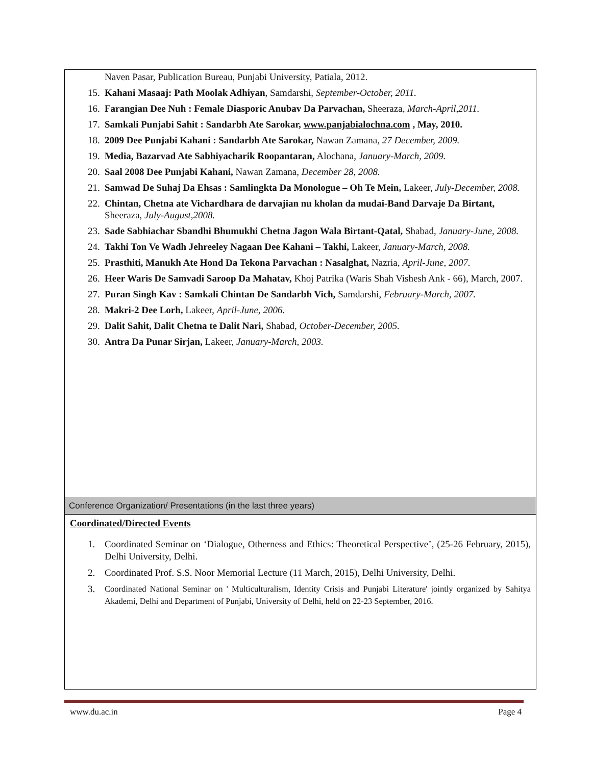Naven Pasar, Publication Bureau, Punjabi University, Patiala, 2012.
15. Kahani Masaaj: Path Moolak Adhiyan, Samdarshi, September-October, 2011.
16. Farangian Dee Nuh : Female Diasporic Anubav Da Parvachan, Sheeraza, March-April,2011.
17. Samkali Punjabi Sahit : Sandarbh Ate Sarokar, www.panjabialochna.com , May, 2010.
18. 2009 Dee Punjabi Kahani : Sandarbh Ate Sarokar, Nawan Zamana, 27 December, 2009.
19. Media, Bazarvad Ate Sabhiyacharik Roopantaran, Alochana, January-March, 2009.
20. Saal 2008 Dee Punjabi Kahani, Nawan Zamana, December 28, 2008.
21. Samwad De Suhaj Da Ehsas : Samlingkta Da Monologue – Oh Te Mein, Lakeer, July-December, 2008.
22. Chintan, Chetna ate Vichardhara de darvajian nu kholan da mudai-Band Darvaje Da Birtant, Sheeraza, July-August,2008.
23. Sade Sabhiachar Sbandhi Bhumukhi Chetna Jagon Wala Birtant-Qatal, Shabad, January-June, 2008.
24. Takhi Ton Ve Wadh Jehreeley Nagaan Dee Kahani – Takhi, Lakeer, January-March, 2008.
25. Prasthiti, Manukh Ate Hond Da Tekona Parvachan : Nasalghat, Nazria, April-June, 2007.
26. Heer Waris De Samvadi Saroop Da Mahatav, Khoj Patrika (Waris Shah Vishesh Ank - 66), March, 2007.
27. Puran Singh Kav : Samkali Chintan De Sandarbh Vich, Samdarshi, February-March, 2007.
28. Makri-2 Dee Lorh, Lakeer, April-June, 2006.
29. Dalit Sahit, Dalit Chetna te Dalit Nari, Shabad, October-December, 2005.
30. Antra Da Punar Sirjan, Lakeer, January-March, 2003.
Conference Organization/ Presentations (in the last three years)
Coordinated/Directed Events
1. Coordinated Seminar on ‘Dialogue, Otherness and Ethics: Theoretical Perspective’, (25-26 February, 2015), Delhi University, Delhi.
2. Coordinated Prof. S.S. Noor Memorial Lecture (11 March, 2015), Delhi University, Delhi.
3. Coordinated National Seminar on ' Multiculturalism, Identity Crisis and Punjabi Literature' jointly organized by Sahitya Akademi, Delhi and Department of Punjabi, University of Delhi, held on 22-23 September, 2016.
www.du.ac.in Page 4